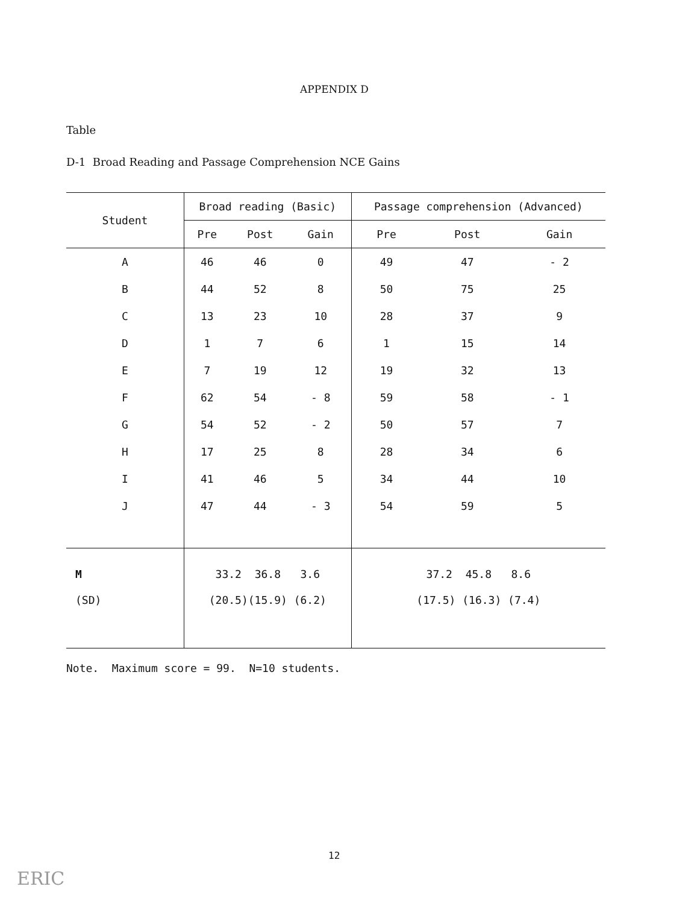APPENDIX D
Table
D-1 Broad Reading and Passage Comprehension NCE Gains
| Student | Broad reading (Basic) | | | Passage comprehension (Advanced) | | |
| --- | --- | --- | --- | --- | --- | --- |
| | Pre | Post | Gain | Pre | Post | Gain |
| A | 46 | 46 | 0 | 49 | 47 | - 2 |
| B | 44 | 52 | 8 | 50 | 75 | 25 |
| C | 13 | 23 | 10 | 28 | 37 | 9 |
| D | 1 | 7 | 6 | 1 | 15 | 14 |
| E | 7 | 19 | 12 | 19 | 32 | 13 |
| F | 62 | 54 | - 8 | 59 | 58 | - 1 |
| G | 54 | 52 | - 2 | 50 | 57 | 7 |
| H | 17 | 25 | 8 | 28 | 34 | 6 |
| I | 41 | 46 | 5 | 34 | 44 | 10 |
| J | 47 | 44 | - 3 | 54 | 59 | 5 |
| M | 33.2 36.8 3.6 | | | 37.2 45.8 8.6 | | |
| (SD) | (20.5)(15.9) (6.2) | | | (17.5) (16.3) (7.4) | | |
Note. Maximum score = 99. N=10 students.
12
ERIC